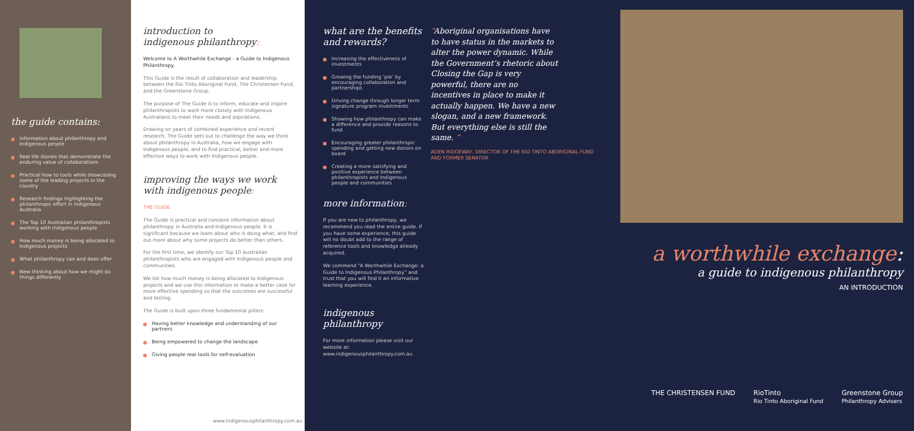the guide contains:
Information about philanthropy and Indigenous people
Real life stories that demonstrate the enduring value of collaborations
Practical how to tools while showcasing some of the leading projects in the country
Research findings highlighting the philanthropic effort in Indigenous Australia
The Top 10 Australian philanthropists working with Indigenous people
How much money is being allocated to Indigenous projects
What philanthropy can and does offer
New thinking about how we might do things differently
introduction to
indigenous philanthropy:
Welcome to A Worthwhile Exchange - a Guide to Indigenous Philanthropy.
This Guide is the result of collaboration and leadership between the Rio Tinto Aboriginal Fund, The Christensen Fund, and the Greenstone Group.
The purpose of The Guide is to inform, educate and inspire philanthropists to work more closely with Indigenous Australians to meet their needs and aspirations.
Drawing on years of combined experience and recent research, The Guide sets out to challenge the way we think about philanthropy in Australia, how we engage with Indigenous people, and to find practical, better and more effective ways to work with Indigenous people.
improving the ways we work
with indigenous people:
THE GUIDE
The Guide is practical and contains information about philanthropy in Australia and Indigenous people. It is significant because we learn about who is doing what, and find out more about why some projects do better than others.
For the first time, we identify our Top 10 Australian philanthropists who are engaged with Indigenous people and communities.
We list how much money is being allocated to Indigenous projects and we use this information to make a better case for more effective spending so that the outcomes are successful and lasting.
The Guide is built upon three fundamental pillars:
Having better knowledge and understanding of our partners
Being empowered to change the landscape
Giving people real tools for self-evaluation
www.indigenousphilanthropy.com.au
what are the benefits
and rewards?
Increasing the effectiveness of investments
Growing the funding ‘pie’ by encouraging collaboration and partnerships
Driving change through longer term signature program investments
Showing how philanthropy can make a difference and provide reasons to fund
Encouraging greater philanthropic spending and getting new donors on board
Creating a more satisfying and positive experience between philanthropists and Indigenous people and communities
more information:
If you are new to philanthropy, we recommend you read the entire guide. If you have some experience, this guide will no doubt add to the range of reference tools and knowledge already acquired.
We commend “A Worthwhile Exchange: a Guide to Indigenous Philanthropy” and trust that you will find it an informative learning experience.
indigenous philanthropy
For more information please visit our website at: www.indigenousphilanthropy.com.au
“Aboriginal organisations have to have status in the markets to alter the power dynamic. While the Government’s rhetoric about Closing the Gap is very powerful, there are no incentives in place to make it actually happen. We have a new slogan, and a new framework. But everything else is still the same. ”
ADEN RIDGEWAY, DIRECTOR OF THE RIO TINTO ABORIGINAL FUND AND FORMER SENATOR
a worthwhile exchange:
a guide to indigenous philanthropy
AN INTRODUCTION
THE CHRISTENSEN FUND RioTinto
Rio Tinto Aboriginal Fund Greenstone Group
Philanthropy Advisers